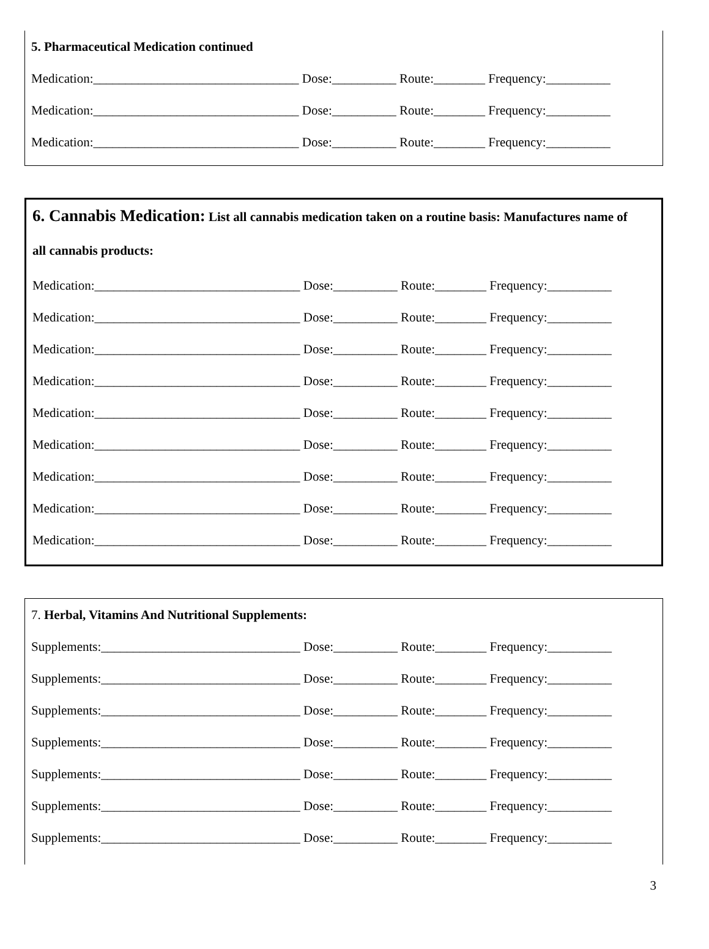5. Pharmaceutical Medication continued
Medication:________________________________ Dose:__________ Route:________ Frequency:__________
Medication:________________________________ Dose:__________ Route:________ Frequency:__________
Medication:________________________________ Dose:__________ Route:________ Frequency:__________
6. Cannabis Medication: List all cannabis medication taken on a routine basis: Manufactures name of
all cannabis products:
Medication:________________________________ Dose:__________ Route:________ Frequency:__________
Medication:________________________________ Dose:__________ Route:________ Frequency:__________
Medication:________________________________ Dose:__________ Route:________ Frequency:__________
Medication:________________________________ Dose:__________ Route:________ Frequency:__________
Medication:________________________________ Dose:__________ Route:________ Frequency:__________
Medication:________________________________ Dose:__________ Route:________ Frequency:__________
Medication:________________________________ Dose:__________ Route:________ Frequency:__________
Medication:________________________________ Dose:__________ Route:________ Frequency:__________
Medication:________________________________ Dose:__________ Route:________ Frequency:__________
7. Herbal, Vitamins And Nutritional Supplements:
Supplements:_______________________________ Dose:__________ Route:________ Frequency:__________
Supplements:_______________________________ Dose:__________ Route:________ Frequency:__________
Supplements:_______________________________ Dose:__________ Route:________ Frequency:__________
Supplements:_______________________________ Dose:__________ Route:________ Frequency:__________
Supplements:_______________________________ Dose:__________ Route:________ Frequency:__________
Supplements:_______________________________ Dose:__________ Route:________ Frequency:__________
Supplements:_______________________________ Dose:__________ Route:________ Frequency:__________
3